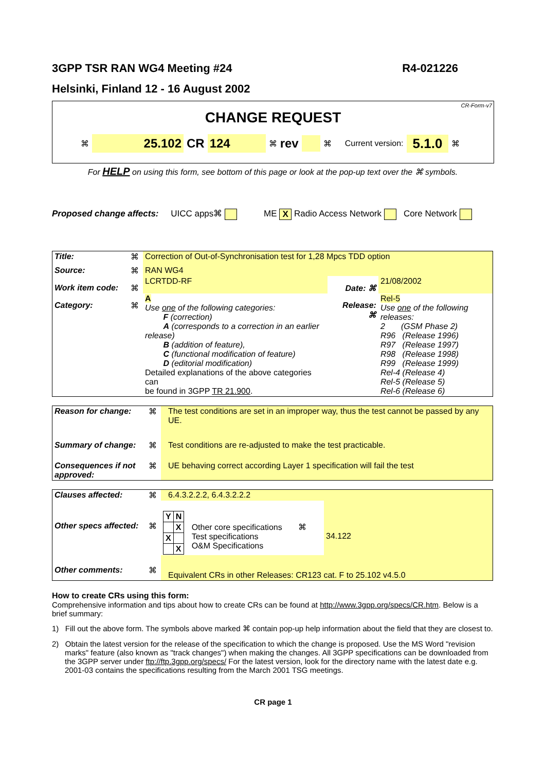3GPP TSR RAN WG4 Meeting #24 R4-021226
Helsinki, Finland 12 - 16 August 2002
CR-Form-v7
CHANGE REQUEST
⌘ 25.102 CR 124 ⌘ rev ⌘ Current version: 5.1.0 ⌘
For HELP on using this form, see bottom of this page or look at the pop-up text over the ⌘ symbols.
Proposed change affects: UICC apps⌘ ME X Radio Access Network Core Network
| Title: | ⌘ | Correction of Out-of-Synchronisation test for 1,28 Mpcs TDD option | | | |
| Source: | ⌘ | RAN WG4 | | | |
| Work item code: | ⌘ | LCRTDD-RF | | Date: ⌘ | 21/08/2002 |
| Category: | ⌘ | A Use one of the following categories: F (correction) A (corresponds to a correction in an earlier release) B (addition of feature), C (functional modification of feature) D (editorial modification) Detailed explanations of the above categories can be found in 3GPP TR 21.900 . | | Release: ⌘ | Rel-5 Use one of the following releases: 2 (GSM Phase 2) R96 (Release 1996) R97 (Release 1997) R98 (Release 1998) R99 (Release 1999) Rel-4 (Release 4) Rel-5 (Release 5) Rel-6 (Release 6) |
| Reason for change: | ⌘ | The test conditions are set in an improper way, thus the test cannot be passed by any UE. |
| Summary of change: | ⌘ | Test conditions are re-adjusted to make the test practicable. |
| Consequences if not approved: | ⌘ | UE behaving correct according Layer 1 specification will fail the test |
| Clauses affected: | ⌘ | 6.4.3.2.2.2, 6.4.3.2.2.2 | | |
| Other specs affected: | ⌘ | / Y / N / / / X / / X / / / / X / | Other core specifications ⌘ Test specifications O&M Specifications | 34.122 |
| Other comments: | ⌘ | Equivalent CRs in other Releases: CR123 cat. F to 25.102 v4.5.0 | | |
How to create CRs using this form:
Comprehensive information and tips about how to create CRs can be found at http://www.3gpp.org/specs/CR.htm. Below is a brief summary:
1) Fill out the above form. The symbols above marked ⌘ contain pop-up help information about the field that they are closest to.
2) Obtain the latest version for the release of the specification to which the change is proposed. Use the MS Word "revision marks" feature (also known as "track changes") when making the changes. All 3GPP specifications can be downloaded from the 3GPP server under ftp://ftp.3gpp.org/specs/ For the latest version, look for the directory name with the latest date e.g. 2001-03 contains the specifications resulting from the March 2001 TSG meetings.
CR page 1